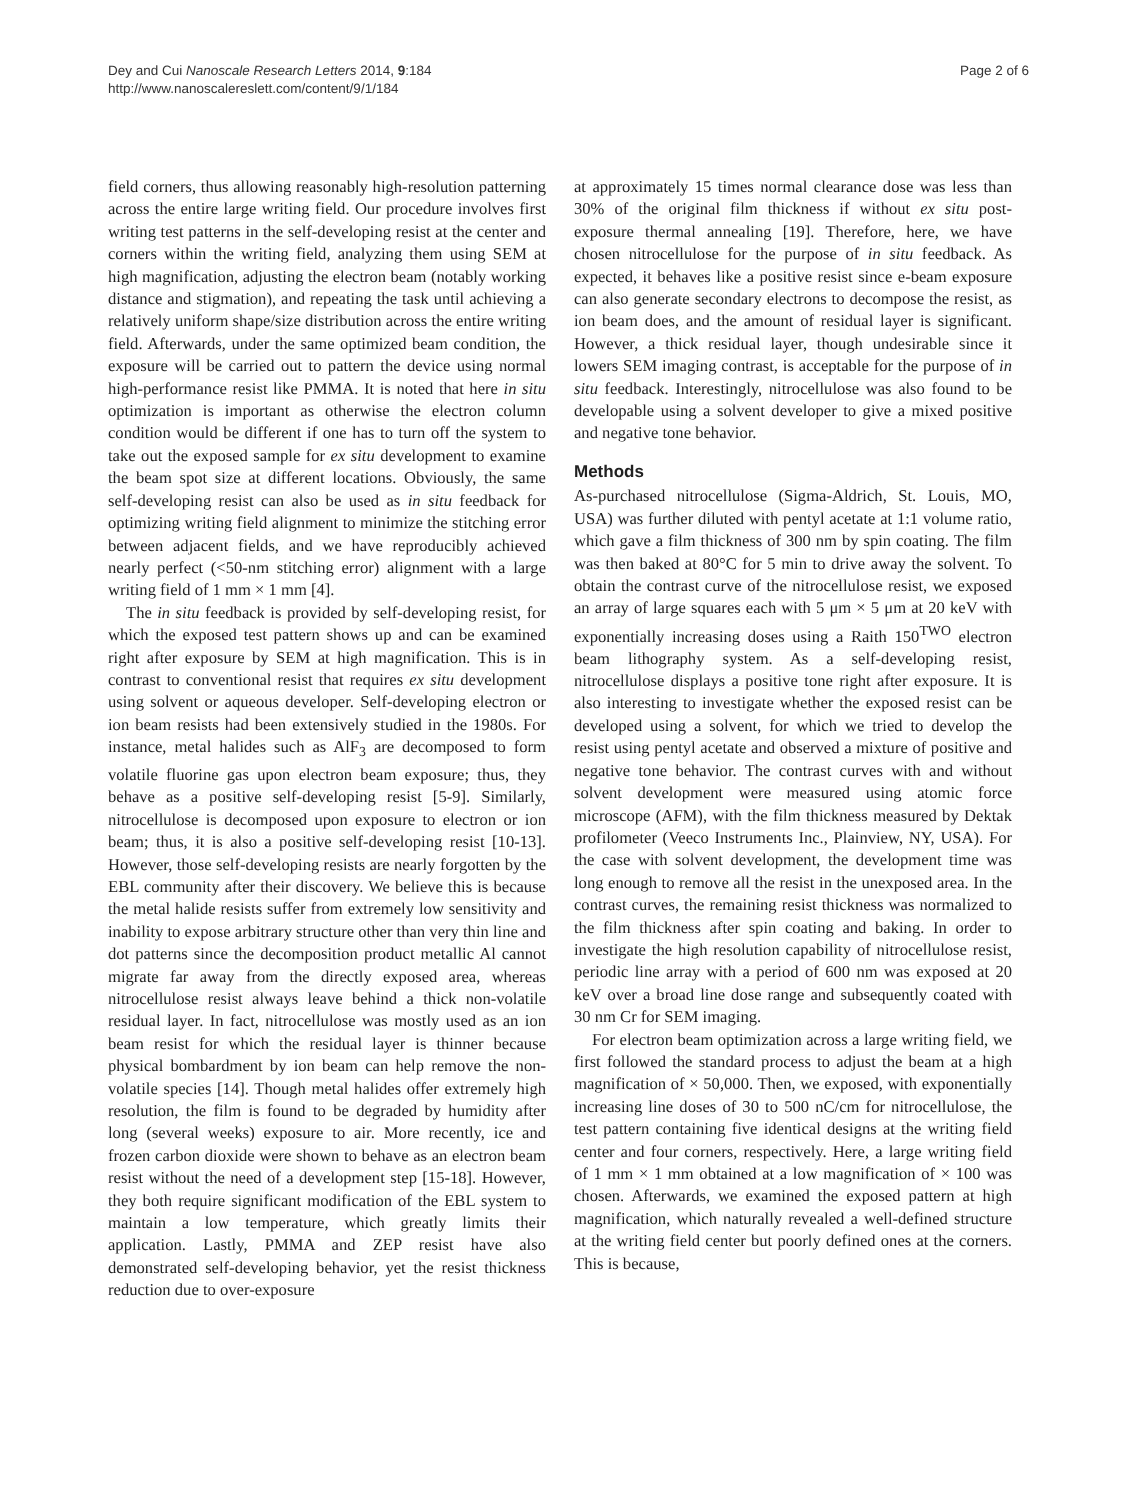Dey and Cui Nanoscale Research Letters 2014, 9:184
http://www.nanoscalereslett.com/content/9/1/184
Page 2 of 6
field corners, thus allowing reasonably high-resolution patterning across the entire large writing field. Our procedure involves first writing test patterns in the self-developing resist at the center and corners within the writing field, analyzing them using SEM at high magnification, adjusting the electron beam (notably working distance and stigmation), and repeating the task until achieving a relatively uniform shape/size distribution across the entire writing field. Afterwards, under the same optimized beam condition, the exposure will be carried out to pattern the device using normal high-performance resist like PMMA. It is noted that here in situ optimization is important as otherwise the electron column condition would be different if one has to turn off the system to take out the exposed sample for ex situ development to examine the beam spot size at different locations. Obviously, the same self-developing resist can also be used as in situ feedback for optimizing writing field alignment to minimize the stitching error between adjacent fields, and we have reproducibly achieved nearly perfect (<50-nm stitching error) alignment with a large writing field of 1 mm × 1 mm [4].
The in situ feedback is provided by self-developing resist, for which the exposed test pattern shows up and can be examined right after exposure by SEM at high magnification. This is in contrast to conventional resist that requires ex situ development using solvent or aqueous developer. Self-developing electron or ion beam resists had been extensively studied in the 1980s. For instance, metal halides such as AlF<sub>3</sub> are decomposed to form volatile fluorine gas upon electron beam exposure; thus, they behave as a positive self-developing resist [5-9]. Similarly, nitrocellulose is decomposed upon exposure to electron or ion beam; thus, it is also a positive self-developing resist [10-13]. However, those self-developing resists are nearly forgotten by the EBL community after their discovery. We believe this is because the metal halide resists suffer from extremely low sensitivity and inability to expose arbitrary structure other than very thin line and dot patterns since the decomposition product metallic Al cannot migrate far away from the directly exposed area, whereas nitrocellulose resist always leave behind a thick non-volatile residual layer. In fact, nitrocellulose was mostly used as an ion beam resist for which the residual layer is thinner because physical bombardment by ion beam can help remove the non-volatile species [14]. Though metal halides offer extremely high resolution, the film is found to be degraded by humidity after long (several weeks) exposure to air. More recently, ice and frozen carbon dioxide were shown to behave as an electron beam resist without the need of a development step [15-18]. However, they both require significant modification of the EBL system to maintain a low temperature, which greatly limits their application. Lastly, PMMA and ZEP resist have also demonstrated self-developing behavior, yet the resist thickness reduction due to over-exposure
at approximately 15 times normal clearance dose was less than 30% of the original film thickness if without ex situ post-exposure thermal annealing [19]. Therefore, here, we have chosen nitrocellulose for the purpose of in situ feedback. As expected, it behaves like a positive resist since e-beam exposure can also generate secondary electrons to decompose the resist, as ion beam does, and the amount of residual layer is significant. However, a thick residual layer, though undesirable since it lowers SEM imaging contrast, is acceptable for the purpose of in situ feedback. Interestingly, nitrocellulose was also found to be developable using a solvent developer to give a mixed positive and negative tone behavior.
Methods
As-purchased nitrocellulose (Sigma-Aldrich, St. Louis, MO, USA) was further diluted with pentyl acetate at 1:1 volume ratio, which gave a film thickness of 300 nm by spin coating. The film was then baked at 80°C for 5 min to drive away the solvent. To obtain the contrast curve of the nitrocellulose resist, we exposed an array of large squares each with 5 μm × 5 μm at 20 keV with exponentially increasing doses using a Raith 150<sup>TWO</sup> electron beam lithography system. As a self-developing resist, nitrocellulose displays a positive tone right after exposure. It is also interesting to investigate whether the exposed resist can be developed using a solvent, for which we tried to develop the resist using pentyl acetate and observed a mixture of positive and negative tone behavior. The contrast curves with and without solvent development were measured using atomic force microscope (AFM), with the film thickness measured by Dektak profilometer (Veeco Instruments Inc., Plainview, NY, USA). For the case with solvent development, the development time was long enough to remove all the resist in the unexposed area. In the contrast curves, the remaining resist thickness was normalized to the film thickness after spin coating and baking. In order to investigate the high resolution capability of nitrocellulose resist, periodic line array with a period of 600 nm was exposed at 20 keV over a broad line dose range and subsequently coated with 30 nm Cr for SEM imaging.
For electron beam optimization across a large writing field, we first followed the standard process to adjust the beam at a high magnification of × 50,000. Then, we exposed, with exponentially increasing line doses of 30 to 500 nC/cm for nitrocellulose, the test pattern containing five identical designs at the writing field center and four corners, respectively. Here, a large writing field of 1 mm × 1 mm obtained at a low magnification of × 100 was chosen. Afterwards, we examined the exposed pattern at high magnification, which naturally revealed a well-defined structure at the writing field center but poorly defined ones at the corners. This is because,